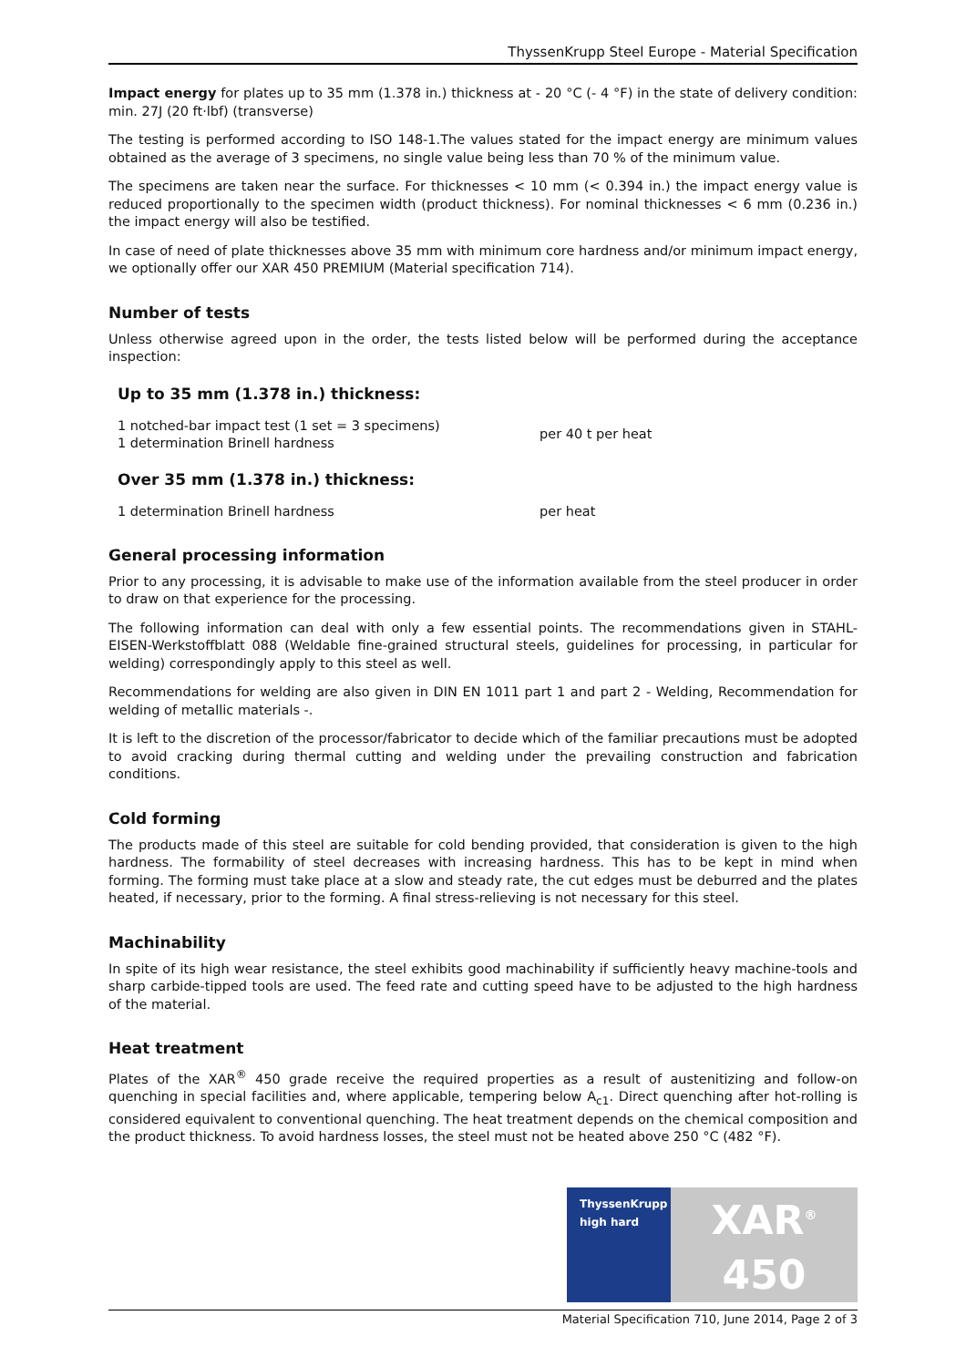ThyssenKrupp Steel Europe - Material Specification
Impact energy for plates up to 35 mm (1.378 in.) thickness at - 20 °C (- 4 °F) in the state of delivery condition: min. 27J (20 ft·lbf) (transverse)
The testing is performed according to ISO 148-1.The values stated for the impact energy are minimum values obtained as the average of 3 specimens, no single value being less than 70 % of the minimum value.
The specimens are taken near the surface. For thicknesses < 10 mm (< 0.394 in.) the impact energy value is reduced proportionally to the specimen width (product thickness). For nominal thicknesses < 6 mm (0.236 in.) the impact energy will also be testified.
In case of need of plate thicknesses above 35 mm with minimum core hardness and/or minimum impact energy, we optionally offer our XAR 450 PREMIUM (Material specification 714).
Number of tests
Unless otherwise agreed upon in the order, the tests listed below will be performed during the acceptance inspection:
Up to 35 mm (1.378 in.) thickness:
1 notched-bar impact test (1 set = 3 specimens)
1 determination Brinell hardness
per 40 t per heat
Over 35 mm (1.378 in.) thickness:
1 determination Brinell hardness per heat
General processing information
Prior to any processing, it is advisable to make use of the information available from the steel producer in order to draw on that experience for the processing.
The following information can deal with only a few essential points. The recommendations given in STAHL-EISEN-Werkstoffblatt 088 (Weldable fine-grained structural steels, guidelines for processing, in particular for welding) correspondingly apply to this steel as well.
Recommendations for welding are also given in DIN EN 1011 part 1 and part 2 - Welding, Recommendation for welding of metallic materials -.
It is left to the discretion of the processor/fabricator to decide which of the familiar precautions must be adopted to avoid cracking during thermal cutting and welding under the prevailing construction and fabrication conditions.
Cold forming
The products made of this steel are suitable for cold bending provided, that consideration is given to the high hardness. The formability of steel decreases with increasing hardness. This has to be kept in mind when forming. The forming must take place at a slow and steady rate, the cut edges must be deburred and the plates heated, if necessary, prior to the forming. A final stress-relieving is not necessary for this steel.
Machinability
In spite of its high wear resistance, the steel exhibits good machinability if sufficiently heavy machine-tools and sharp carbide-tipped tools are used. The feed rate and cutting speed have to be adjusted to the high hardness of the material.
Heat treatment
Plates of the XAR<sup>®</sup> 450 grade receive the required properties as a result of austenitizing and follow-on quenching in special facilities and, where applicable, tempering below A<sub>c1</sub>. Direct quenching after hot-rolling is considered equivalent to conventional quenching. The heat treatment depends on the chemical composition and the product thickness. To avoid hardness losses, the steel must not be heated above 250 °C (482 °F).
ThyssenKrupp
high hard
XAR<sup>®</sup> 450
Material Specification 710, June 2014, Page 2 of 3